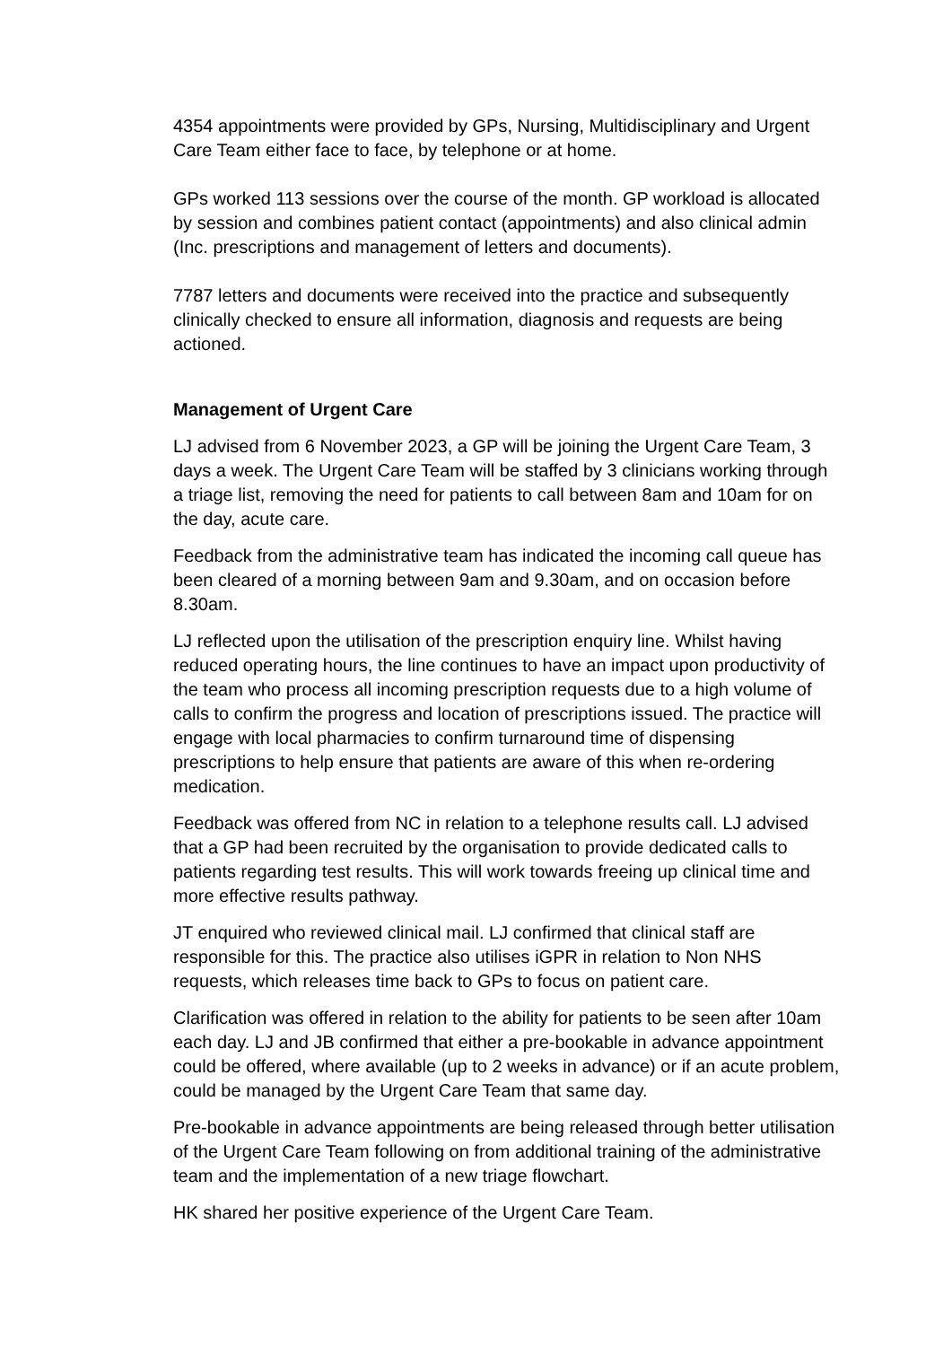4354 appointments were provided by GPs, Nursing, Multidisciplinary and Urgent Care Team either face to face, by telephone or at home.
GPs worked 113 sessions over the course of the month. GP workload is allocated by session and combines patient contact (appointments) and also clinical admin (Inc. prescriptions and management of letters and documents).
7787 letters and documents were received into the practice and subsequently clinically checked to ensure all information, diagnosis and requests are being actioned.
Management of Urgent Care
LJ advised from 6 November 2023, a GP will be joining the Urgent Care Team, 3 days a week. The Urgent Care Team will be staffed by 3 clinicians working through a triage list, removing the need for patients to call between 8am and 10am for on the day, acute care.
Feedback from the administrative team has indicated the incoming call queue has been cleared of a morning between 9am and 9.30am, and on occasion before 8.30am.
LJ reflected upon the utilisation of the prescription enquiry line. Whilst having reduced operating hours, the line continues to have an impact upon productivity of the team who process all incoming prescription requests due to a high volume of calls to confirm the progress and location of prescriptions issued. The practice will engage with local pharmacies to confirm turnaround time of dispensing prescriptions to help ensure that patients are aware of this when re-ordering medication.
Feedback was offered from NC in relation to a telephone results call. LJ advised that a GP had been recruited by the organisation to provide dedicated calls to patients regarding test results. This will work towards freeing up clinical time and more effective results pathway.
JT enquired who reviewed clinical mail. LJ confirmed that clinical staff are responsible for this. The practice also utilises iGPR in relation to Non NHS requests, which releases time back to GPs to focus on patient care.
Clarification was offered in relation to the ability for patients to be seen after 10am each day. LJ and JB confirmed that either a pre-bookable in advance appointment could be offered, where available (up to 2 weeks in advance) or if an acute problem, could be managed by the Urgent Care Team that same day.
Pre-bookable in advance appointments are being released through better utilisation of the Urgent Care Team following on from additional training of the administrative team and the implementation of a new triage flowchart.
HK shared her positive experience of the Urgent Care Team.